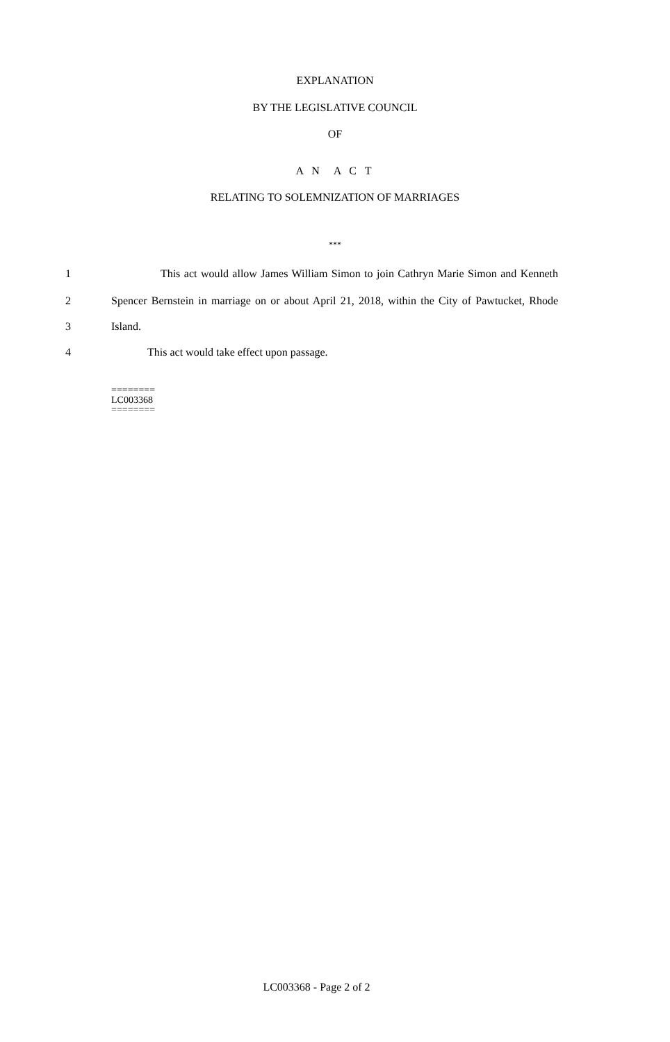EXPLANATION
BY THE LEGISLATIVE COUNCIL
OF
A N A C T
RELATING TO SOLEMNIZATION OF MARRIAGES
***
1 This act would allow James William Simon to join Cathryn Marie Simon and Kenneth
2 Spencer Bernstein in marriage on or about April 21, 2018, within the City of Pawtucket, Rhode
3 Island.
4 This act would take effect upon passage.
========
LC003368
========
LC003368 - Page 2 of 2